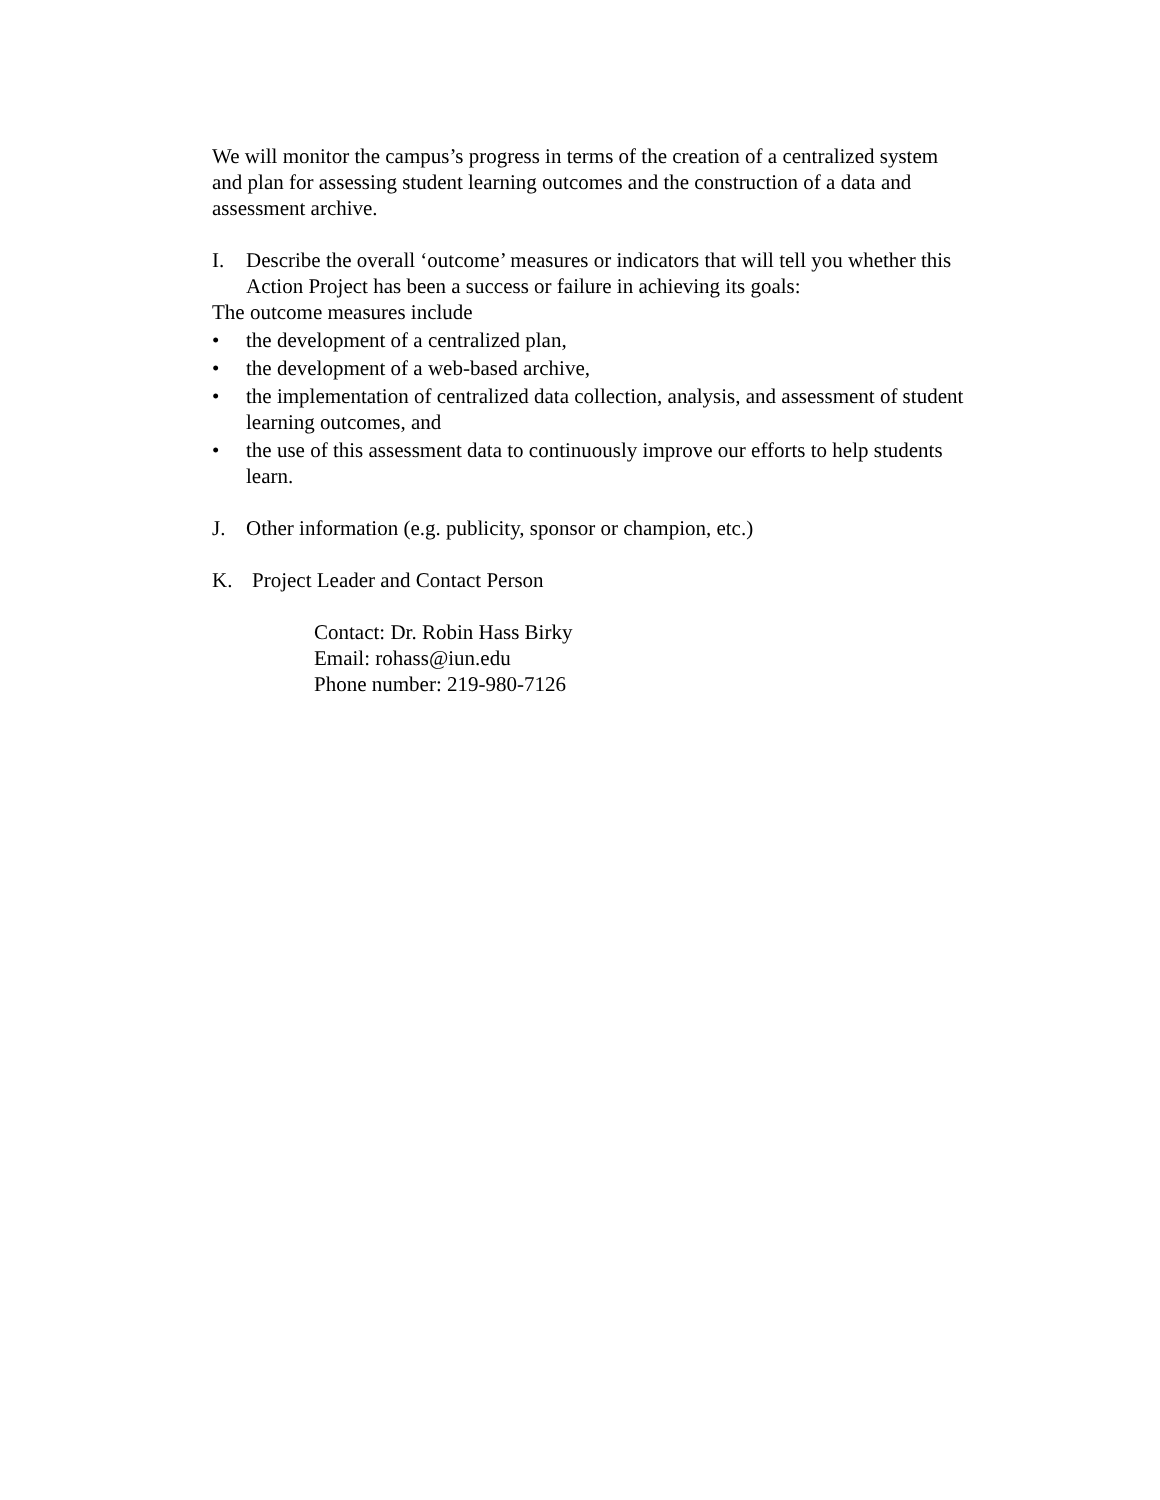We will monitor the campus’s progress in terms of the creation of a centralized system and plan for assessing student learning outcomes and the construction of a data and assessment archive.
I. Describe the overall ‘outcome’ measures or indicators that will tell you whether this Action Project has been a success or failure in achieving its goals:
The outcome measures include
• the development of a centralized plan,
• the development of a web-based archive,
• the implementation of centralized data collection, analysis, and assessment of student learning outcomes, and
• the use of this assessment data to continuously improve our efforts to help students learn.
J. Other information (e.g. publicity, sponsor or champion, etc.)
K. Project Leader and Contact Person
Contact: Dr. Robin Hass Birky
Email: rohass@iun.edu
Phone number: 219-980-7126